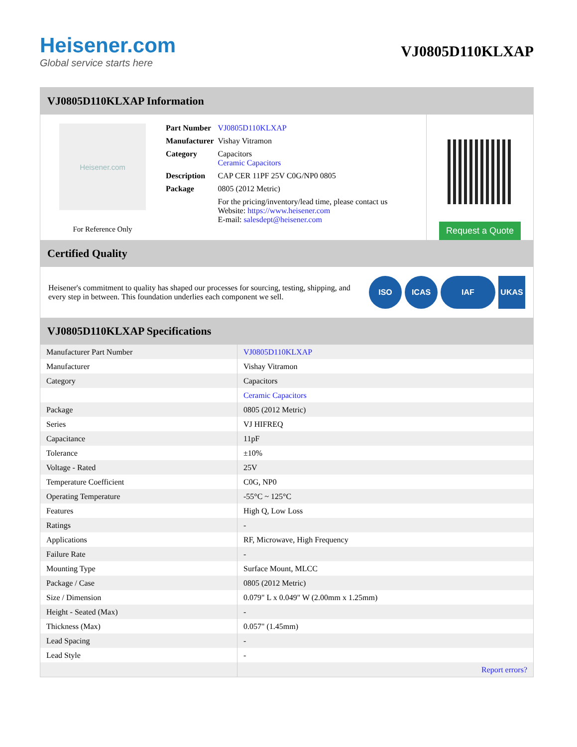Heisener.com
Global service starts here
VJ0805D110KLXAP
VJ0805D110KLXAP Information
Heisener.com
For Reference Only
| Part Number | VJ0805D110KLXAP |
| Manufacturer | Vishay Vitramon |
| Category | Capacitors Ceramic Capacitors |
| Description | CAP CER 11PF 25V C0G/NP0 0805 |
| Package | 0805 (2012 Metric) |
| | For the pricing/inventory/lead time, please contact us Website: https://www.heisener.com E-mail: salesdept@heisener.com |
Request a Quote
Certified Quality
Heisener's commitment to quality has shaped our processes for sourcing, testing, shipping, and every step in between. This foundation underlies each component we sell.
ISO ICAS IAF UKAS
VJ0805D110KLXAP Specifications
| Manufacturer Part Number | VJ0805D110KLXAP |
| Manufacturer | Vishay Vitramon |
| Category | Capacitors |
| | Ceramic Capacitors |
| Package | 0805 (2012 Metric) |
| Series | VJ HIFREQ |
| Capacitance | 11pF |
| Tolerance | ±10% |
| Voltage - Rated | 25V |
| Temperature Coefficient | C0G, NP0 |
| Operating Temperature | -55°C ~ 125°C |
| Features | High Q, Low Loss |
| Ratings | - |
| Applications | RF, Microwave, High Frequency |
| Failure Rate | - |
| Mounting Type | Surface Mount, MLCC |
| Package / Case | 0805 (2012 Metric) |
| Size / Dimension | 0.079" L x 0.049" W (2.00mm x 1.25mm) |
| Height - Seated (Max) | - |
| Thickness (Max) | 0.057" (1.45mm) |
| Lead Spacing | - |
| Lead Style | - |
| | Report errors? |